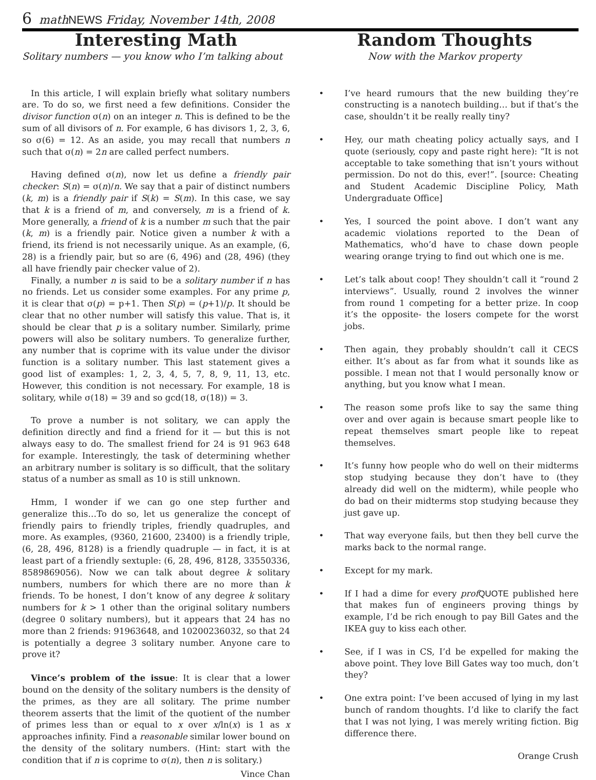6 math NEWS Friday, November 14th, 2008
Interesting Math
Solitary numbers — you know who I’m talking about
In this article, I will explain briefly what solitary numbers are. To do so, we first need a few definitions. Consider the divisor function σ(n) on an integer n. This is defined to be the sum of all divisors of n. For example, 6 has divisors 1, 2, 3, 6, so σ(6) = 12. As an aside, you may recall that numbers n such that σ(n) = 2n are called perfect numbers.
Having defined σ(n), now let us define a friendly pair checker: S(n) = σ(n)/n. We say that a pair of distinct numbers (k, m) is a friendly pair if S(k) = S(m). In this case, we say that k is a friend of m, and conversely, m is a friend of k. More generally, a friend of k is a number m such that the pair (k, m) is a friendly pair. Notice given a number k with a friend, its friend is not necessarily unique. As an example, (6, 28) is a friendly pair, but so are (6, 496) and (28, 496) (they all have friendly pair checker value of 2).
Finally, a number n is said to be a solitary number if n has no friends. Let us consider some examples. For any prime p, it is clear that σ(p) = p+1. Then S(p) = (p+1)/p. It should be clear that no other number will satisfy this value. That is, it should be clear that p is a solitary number. Similarly, prime powers will also be solitary numbers. To generalize further, any number that is coprime with its value under the divisor function is a solitary number. This last statement gives a good list of examples: 1, 2, 3, 4, 5, 7, 8, 9, 11, 13, etc. However, this condition is not necessary. For example, 18 is solitary, while σ(18) = 39 and so gcd(18, σ(18)) = 3.
To prove a number is not solitary, we can apply the definition directly and find a friend for it — but this is not always easy to do. The smallest friend for 24 is 91 963 648 for example. Interestingly, the task of determining whether an arbitrary number is solitary is so difficult, that the solitary status of a number as small as 10 is still unknown.
Hmm, I wonder if we can go one step further and generalize this…To do so, let us generalize the concept of friendly pairs to friendly triples, friendly quadruples, and more. As examples, (9360, 21600, 23400) is a friendly triple, (6, 28, 496, 8128) is a friendly quadruple — in fact, it is at least part of a friendly sextuple: (6, 28, 496, 8128, 33550336, 8589869056). Now we can talk about degree k solitary numbers, numbers for which there are no more than k friends. To be honest, I don’t know of any degree k solitary numbers for k > 1 other than the original solitary numbers (degree 0 solitary numbers), but it appears that 24 has no more than 2 friends: 91963648, and 10200236032, so that 24 is potentially a degree 3 solitary number. Anyone care to prove it?
Vince’s problem of the issue: It is clear that a lower bound on the density of the solitary numbers is the density of the primes, as they are all solitary. The prime number theorem asserts that the limit of the quotient of the number of primes less than or equal to x over x/ln(x) is 1 as x approaches infinity. Find a reasonable similar lower bound on the density of the solitary numbers. (Hint: start with the condition that if n is coprime to σ(n), then n is solitary.)
Vince Chan
Random Thoughts
Now with the Markov property
• I’ve heard rumours that the new building they’re constructing is a nanotech building… but if that’s the case, shouldn’t it be really really tiny?
• Hey, our math cheating policy actually says, and I quote (seriously, copy and paste right here): “It is not acceptable to take something that isn’t yours without permission. Do not do this, ever!”. [source: Cheating and Student Academic Discipline Policy, Math Undergraduate Office]
• Yes, I sourced the point above. I don’t want any academic violations reported to the Dean of Mathematics, who’d have to chase down people wearing orange trying to find out which one is me.
• Let’s talk about coop! They shouldn’t call it “round 2 interviews”. Usually, round 2 involves the winner from round 1 competing for a better prize. In coop it’s the opposite- the losers compete for the worst jobs.
• Then again, they probably shouldn’t call it CECS either. It’s about as far from what it sounds like as possible. I mean not that I would personally know or anything, but you know what I mean.
• The reason some profs like to say the same thing over and over again is because smart people like to repeat themselves smart people like to repeat themselves.
• It’s funny how people who do well on their midterms stop studying because they don’t have to (they already did well on the midterm), while people who do bad on their midterms stop studying because they just gave up.
• That way everyone fails, but then they bell curve the marks back to the normal range.
• Except for my mark.
• If I had a dime for every prof QUOTE published here that makes fun of engineers proving things by example, I’d be rich enough to pay Bill Gates and the IKEA guy to kiss each other.
• See, if I was in CS, I’d be expelled for making the above point. They love Bill Gates way too much, don’t they?
• One extra point: I’ve been accused of lying in my last bunch of random thoughts. I’d like to clarify the fact that I was not lying, I was merely writing fiction. Big difference there.
Orange Crush